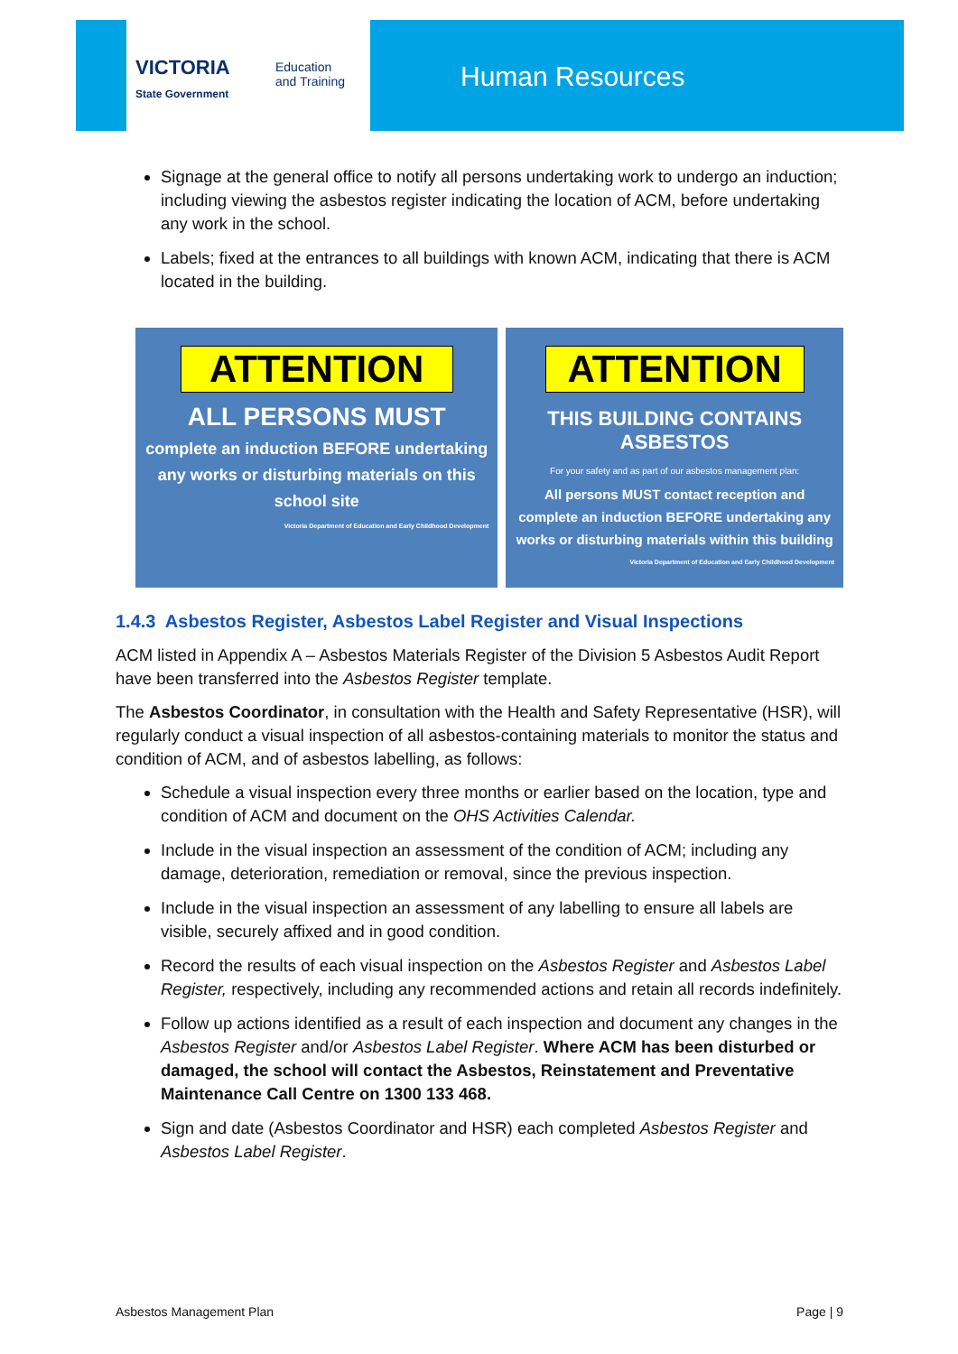VICTORIA
State Government
Education
and Training
Human Resources
Signage at the general office to notify all persons undertaking work to undergo an induction; including viewing the asbestos register indicating the location of ACM, before undertaking any work in the school.
Labels; fixed at the entrances to all buildings with known ACM, indicating that there is ACM located in the building.
ATTENTION
ALL PERSONS MUST
complete an induction BEFORE undertaking any works or disturbing materials on this school site
Victoria Department of Education and Early Childhood Development
ATTENTION
THIS BUILDING CONTAINS ASBESTOS
For your safety and as part of our asbestos management plan:
All persons MUST contact reception and complete an induction BEFORE undertaking any works or disturbing materials within this building
Victoria Department of Education and Early Childhood Development
1.4.3 Asbestos Register, Asbestos Label Register and Visual Inspections
ACM listed in Appendix A – Asbestos Materials Register of the Division 5 Asbestos Audit Report have been transferred into the Asbestos Register template.
The Asbestos Coordinator, in consultation with the Health and Safety Representative (HSR), will regularly conduct a visual inspection of all asbestos-containing materials to monitor the status and condition of ACM, and of asbestos labelling, as follows:
Schedule a visual inspection every three months or earlier based on the location, type and condition of ACM and document on the OHS Activities Calendar.
Include in the visual inspection an assessment of the condition of ACM; including any damage, deterioration, remediation or removal, since the previous inspection.
Include in the visual inspection an assessment of any labelling to ensure all labels are visible, securely affixed and in good condition.
Record the results of each visual inspection on the Asbestos Register and Asbestos Label Register, respectively, including any recommended actions and retain all records indefinitely.
Follow up actions identified as a result of each inspection and document any changes in the Asbestos Register and/or Asbestos Label Register. Where ACM has been disturbed or damaged, the school will contact the Asbestos, Reinstatement and Preventative Maintenance Call Centre on 1300 133 468.
Sign and date (Asbestos Coordinator and HSR) each completed Asbestos Register and Asbestos Label Register.
Asbestos Management Plan Page | 9